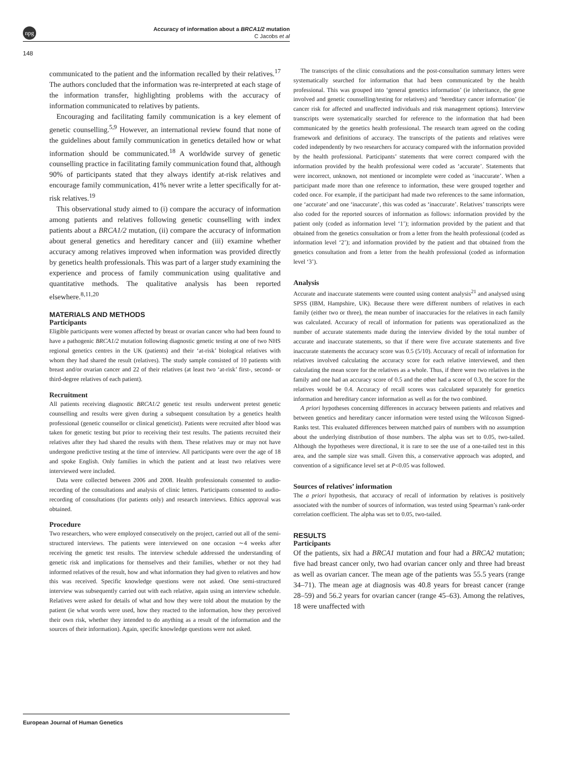npg
Accuracy of information about a BRCA1/2 mutation
C Jacobs et al
148
communicated to the patient and the information recalled by their relatives.<sup>17</sup> The authors concluded that the information was re-interpreted at each stage of the information transfer, highlighting problems with the accuracy of information communicated to relatives by patients.
Encouraging and facilitating family communication is a key element of genetic counselling.<sup>5,9</sup> However, an international review found that none of the guidelines about family communication in genetics detailed how or what information should be communicated.<sup>18</sup> A worldwide survey of genetic counselling practice in facilitating family communication found that, although 90% of participants stated that they always identify at-risk relatives and encourage family communication, 41% never write a letter specifically for at-risk relatives.<sup>19</sup>
This observational study aimed to (i) compare the accuracy of information among patients and relatives following genetic counselling with index patients about a BRCA1/2 mutation, (ii) compare the accuracy of information about general genetics and hereditary cancer and (iii) examine whether accuracy among relatives improved when information was provided directly by genetics health professionals. This was part of a larger study examining the experience and process of family communication using qualitative and quantitative methods. The qualitative analysis has been reported elsewhere.<sup>8,11,20</sup>
MATERIALS AND METHODS
Participants
Eligible participants were women affected by breast or ovarian cancer who had been found to have a pathogenic BRCA1/2 mutation following diagnostic genetic testing at one of two NHS regional genetics centres in the UK (patients) and their ‘at-risk’ biological relatives with whom they had shared the result (relatives). The study sample consisted of 10 patients with breast and/or ovarian cancer and 22 of their relatives (at least two ‘at-risk’ first-, second- or third-degree relatives of each patient).
Recruitment
All patients receiving diagnostic BRCA1/2 genetic test results underwent pretest genetic counselling and results were given during a subsequent consultation by a genetics health professional (genetic counsellor or clinical geneticist). Patients were recruited after blood was taken for genetic testing but prior to receiving their test results. The patients recruited their relatives after they had shared the results with them. These relatives may or may not have undergone predictive testing at the time of interview. All participants were over the age of 18 and spoke English. Only families in which the patient and at least two relatives were interviewed were included.
Data were collected between 2006 and 2008. Health professionals consented to audio-recording of the consultations and analysis of clinic letters. Participants consented to audio-recording of consultations (for patients only) and research interviews. Ethics approval was obtained.
Procedure
Two researchers, who were employed consecutively on the project, carried out all of the semi-structured interviews. The patients were interviewed on one occasion ∼4 weeks after receiving the genetic test results. The interview schedule addressed the understanding of genetic risk and implications for themselves and their families, whether or not they had informed relatives of the result, how and what information they had given to relatives and how this was received. Specific knowledge questions were not asked. One semi-structured interview was subsequently carried out with each relative, again using an interview schedule. Relatives were asked for details of what and how they were told about the mutation by the patient (ie what words were used, how they reacted to the information, how they perceived their own risk, whether they intended to do anything as a result of the information and the sources of their information). Again, specific knowledge questions were not asked.
The transcripts of the clinic consultations and the post-consultation summary letters were systematically searched for information that had been communicated by the health professional. This was grouped into ‘general genetics information’ (ie inheritance, the gene involved and genetic counselling/testing for relatives) and ‘hereditary cancer information’ (ie cancer risk for affected and unaffected individuals and risk management options). Interview transcripts were systematically searched for reference to the information that had been communicated by the genetics health professional. The research team agreed on the coding framework and definitions of accuracy. The transcripts of the patients and relatives were coded independently by two researchers for accuracy compared with the information provided by the health professional. Participants’ statements that were correct compared with the information provided by the health professional were coded as ‘accurate’. Statements that were incorrect, unknown, not mentioned or incomplete were coded as ‘inaccurate’. When a participant made more than one reference to information, these were grouped together and coded once. For example, if the participant had made two references to the same information, one ‘accurate’ and one ‘inaccurate’, this was coded as ‘inaccurate’. Relatives’ transcripts were also coded for the reported sources of information as follows: information provided by the patient only (coded as information level ‘1’); information provided by the patient and that obtained from the genetics consultation or from a letter from the health professional (coded as information level ‘2’); and information provided by the patient and that obtained from the genetics consultation and from a letter from the health professional (coded as information level ‘3’).
Analysis
Accurate and inaccurate statements were counted using content analysis<sup>21</sup> and analysed using SPSS (IBM, Hampshire, UK). Because there were different numbers of relatives in each family (either two or three), the mean number of inaccuracies for the relatives in each family was calculated. Accuracy of recall of information for patients was operationalized as the number of accurate statements made during the interview divided by the total number of accurate and inaccurate statements, so that if there were five accurate statements and five inaccurate statements the accuracy score was 0.5 (5/10). Accuracy of recall of information for relatives involved calculating the accuracy score for each relative interviewed, and then calculating the mean score for the relatives as a whole. Thus, if there were two relatives in the family and one had an accuracy score of 0.5 and the other had a score of 0.3, the score for the relatives would be 0.4. Accuracy of recall scores was calculated separately for genetics information and hereditary cancer information as well as for the two combined.
A priori hypotheses concerning differences in accuracy between patients and relatives and between genetics and hereditary cancer information were tested using the Wilcoxon Signed-Ranks test. This evaluated differences between matched pairs of numbers with no assumption about the underlying distribution of those numbers. The alpha was set to 0.05, two-tailed. Although the hypotheses were directional, it is rare to see the use of a one-tailed test in this area, and the sample size was small. Given this, a conservative approach was adopted, and convention of a significance level set at P<0.05 was followed.
Sources of relatives’ information
The a priori hypothesis, that accuracy of recall of information by relatives is positively associated with the number of sources of information, was tested using Spearman’s rank-order correlation coefficient. The alpha was set to 0.05, two-tailed.
RESULTS
Participants
Of the patients, six had a BRCA1 mutation and four had a BRCA2 mutation; five had breast cancer only, two had ovarian cancer only and three had breast as well as ovarian cancer. The mean age of the patients was 55.5 years (range 34–71). The mean age at diagnosis was 40.8 years for breast cancer (range 28–59) and 56.2 years for ovarian cancer (range 45–63). Among the relatives, 18 were unaffected with
European Journal of Human Genetics